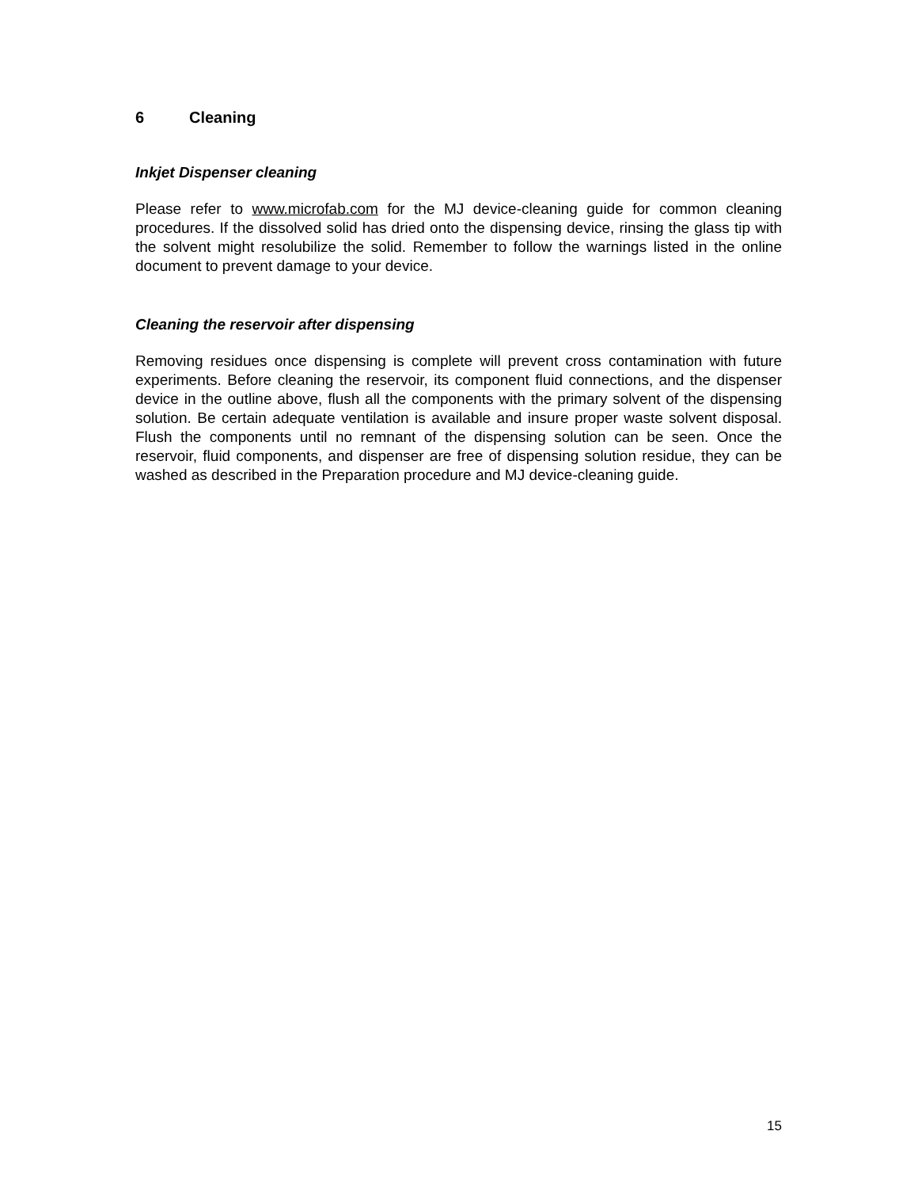6 Cleaning
Inkjet Dispenser cleaning
Please refer to www.microfab.com for the MJ device-cleaning guide for common cleaning procedures. If the dissolved solid has dried onto the dispensing device, rinsing the glass tip with the solvent might resolubilize the solid. Remember to follow the warnings listed in the online document to prevent damage to your device.
Cleaning the reservoir after dispensing
Removing residues once dispensing is complete will prevent cross contamination with future experiments. Before cleaning the reservoir, its component fluid connections, and the dispenser device in the outline above, flush all the components with the primary solvent of the dispensing solution. Be certain adequate ventilation is available and insure proper waste solvent disposal. Flush the components until no remnant of the dispensing solution can be seen. Once the reservoir, fluid components, and dispenser are free of dispensing solution residue, they can be washed as described in the Preparation procedure and MJ device-cleaning guide.
15